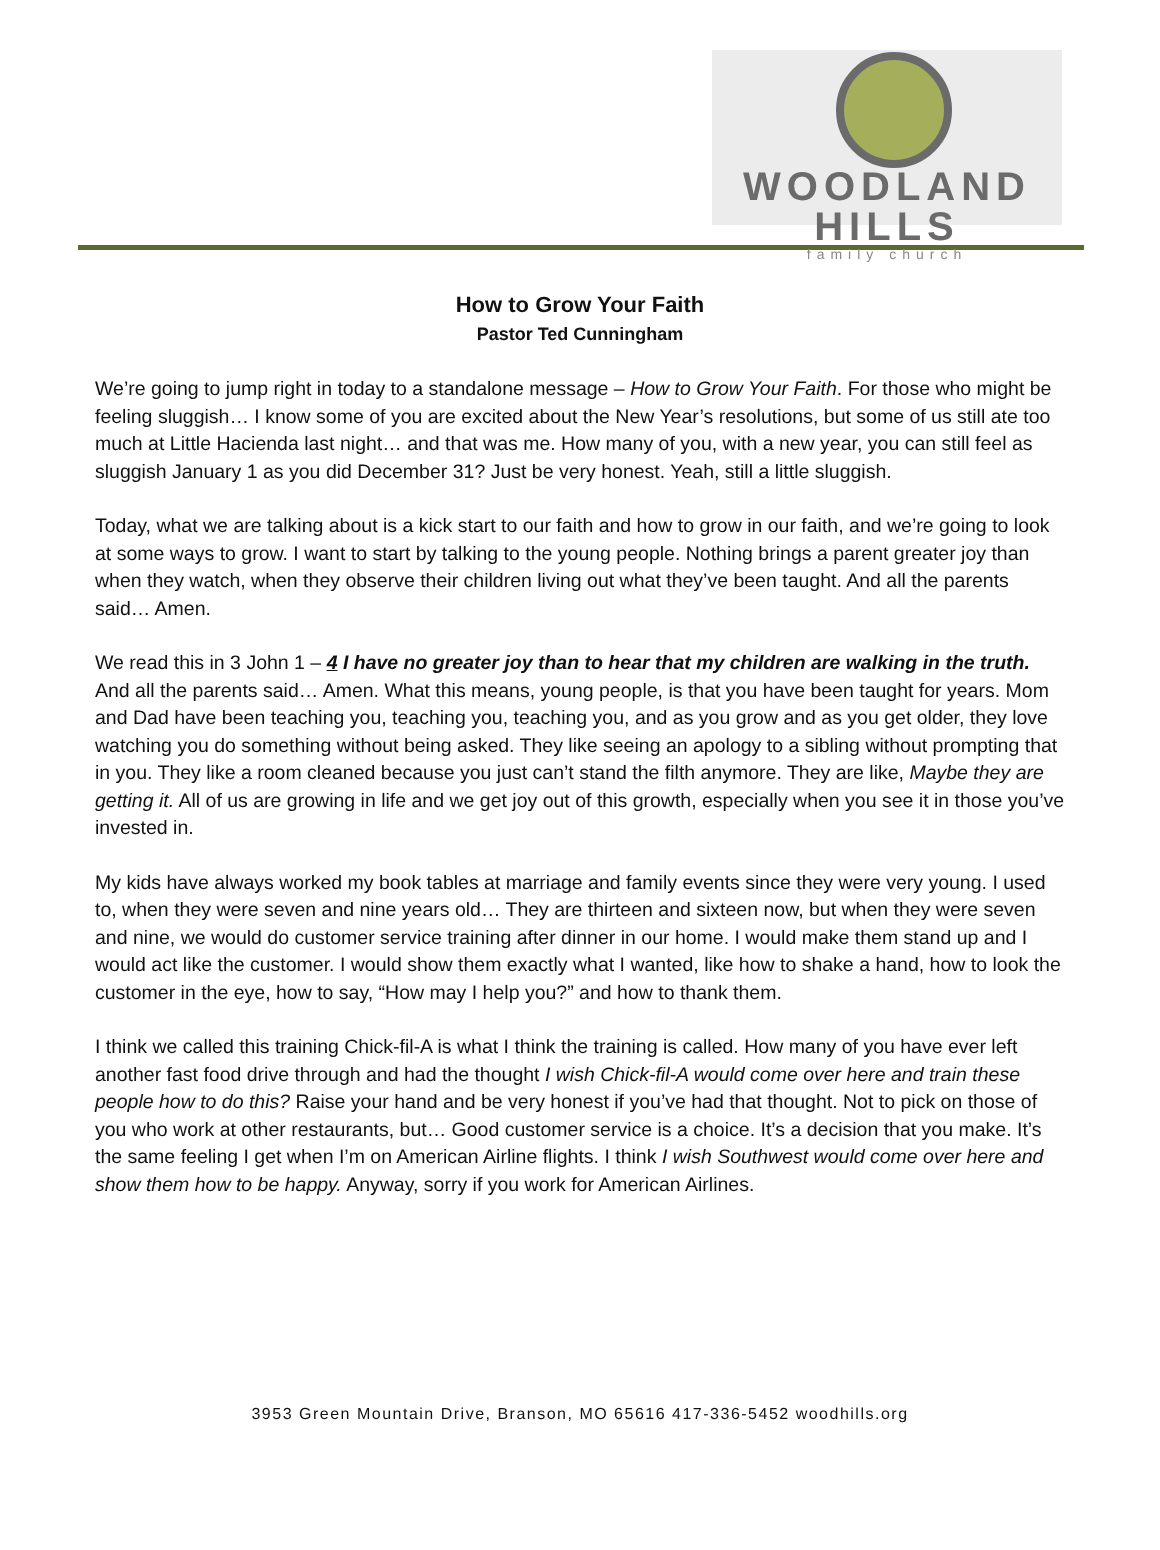WOODLAND HILLS
family church
How to Grow Your Faith
Pastor Ted Cunningham
We’re going to jump right in today to a standalone message – How to Grow Your Faith. For those who might be feeling sluggish… I know some of you are excited about the New Year’s resolutions, but some of us still ate too much at Little Hacienda last night… and that was me. How many of you, with a new year, you can still feel as sluggish January 1 as you did December 31? Just be very honest. Yeah, still a little sluggish.
Today, what we are talking about is a kick start to our faith and how to grow in our faith, and we’re going to look at some ways to grow. I want to start by talking to the young people. Nothing brings a parent greater joy than when they watch, when they observe their children living out what they’ve been taught. And all the parents said… Amen.
We read this in 3 John 1 – 4 I have no greater joy than to hear that my children are walking in the truth. And all the parents said… Amen. What this means, young people, is that you have been taught for years. Mom and Dad have been teaching you, teaching you, teaching you, and as you grow and as you get older, they love watching you do something without being asked. They like seeing an apology to a sibling without prompting that in you. They like a room cleaned because you just can’t stand the filth anymore. They are like, Maybe they are getting it. All of us are growing in life and we get joy out of this growth, especially when you see it in those you’ve invested in.
My kids have always worked my book tables at marriage and family events since they were very young. I used to, when they were seven and nine years old… They are thirteen and sixteen now, but when they were seven and nine, we would do customer service training after dinner in our home. I would make them stand up and I would act like the customer. I would show them exactly what I wanted, like how to shake a hand, how to look the customer in the eye, how to say, “How may I help you?” and how to thank them.
I think we called this training Chick-fil-A is what I think the training is called. How many of you have ever left another fast food drive through and had the thought I wish Chick-fil-A would come over here and train these people how to do this? Raise your hand and be very honest if you’ve had that thought. Not to pick on those of you who work at other restaurants, but… Good customer service is a choice. It’s a decision that you make. It’s the same feeling I get when I’m on American Airline flights. I think I wish Southwest would come over here and show them how to be happy. Anyway, sorry if you work for American Airlines.
3953 Green Mountain Drive, Branson, MO 65616 417-336-5452 woodhills.org